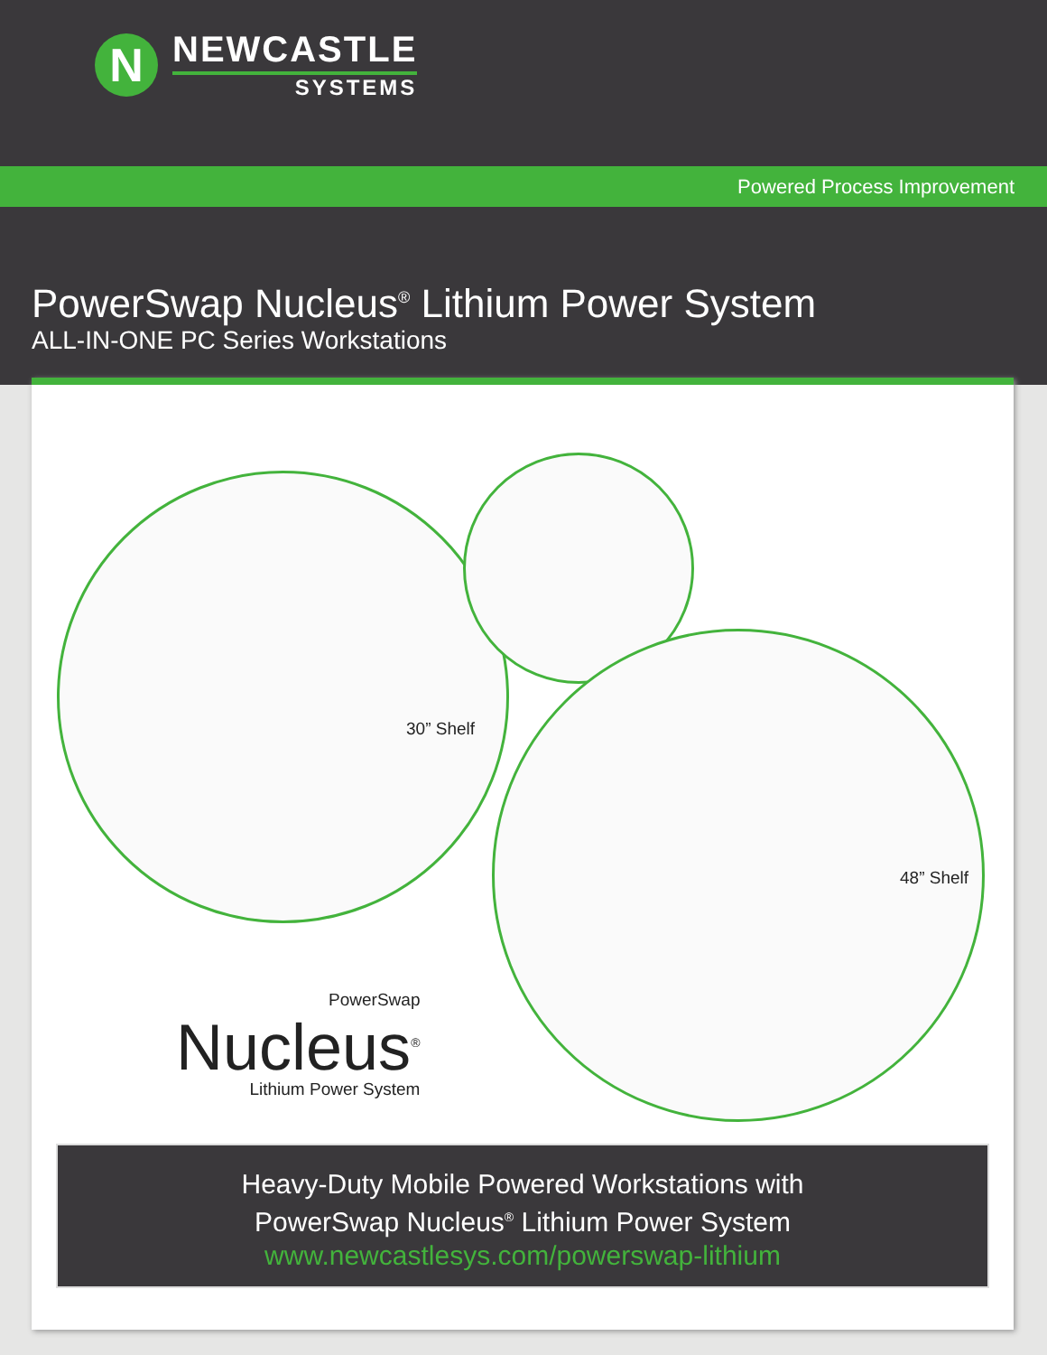N
NEWCASTLE
SYSTEMS
Powered Process Improvement
PowerSwap Nucleus<sup>®</sup> Lithium Power System
ALL-IN-ONE PC Series Workstations
30” Shelf
48” Shelf
PowerSwap
Nucleus<sup>®</sup>
Lithium Power System
Heavy-Duty Mobile Powered Workstations with
PowerSwap Nucleus<sup>®</sup> Lithium Power System
www.newcastlesys.com/powerswap-lithium